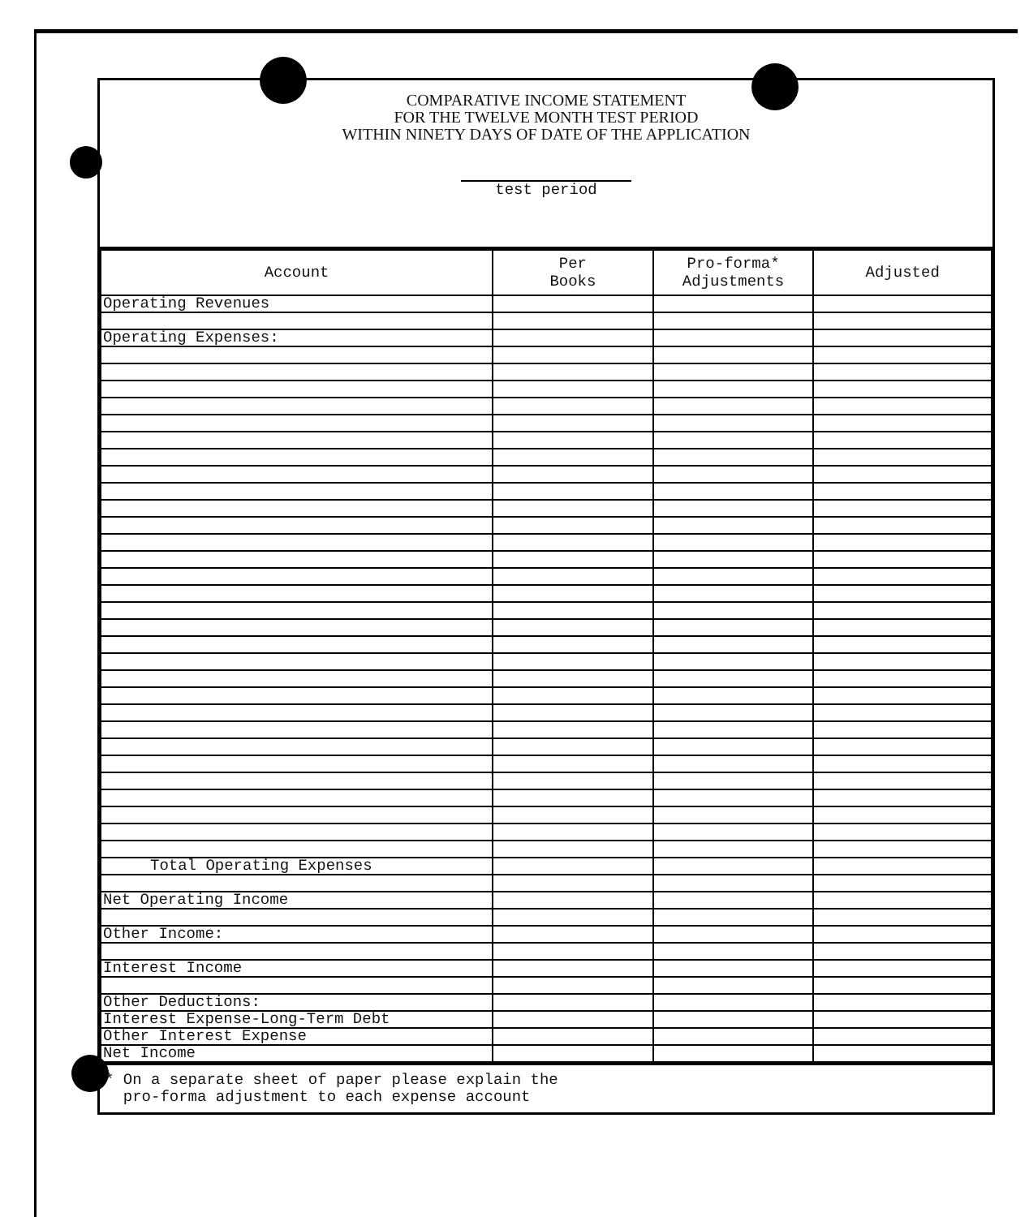COMPARATIVE INCOME STATEMENT
FOR THE TWELVE MONTH TEST PERIOD
WITHIN NINETY DAYS OF DATE OF THE APPLICATION
test period
| Account | Per Books | Pro-forma* Adjustments | Adjusted |
| --- | --- | --- | --- |
| Operating Revenues | | | |
| Operating Expenses: | | | |
| Total Operating Expenses | | | |
| Net Operating Income | | | |
| Other Income: | | | |
| Interest Income | | | |
| Other Deductions: | | | |
| Interest Expense-Long-Term Debt | | | |
| Other Interest Expense | | | |
| Net Income | | | |
* On a separate sheet of paper please explain the
pro-forma adjustment to each expense account